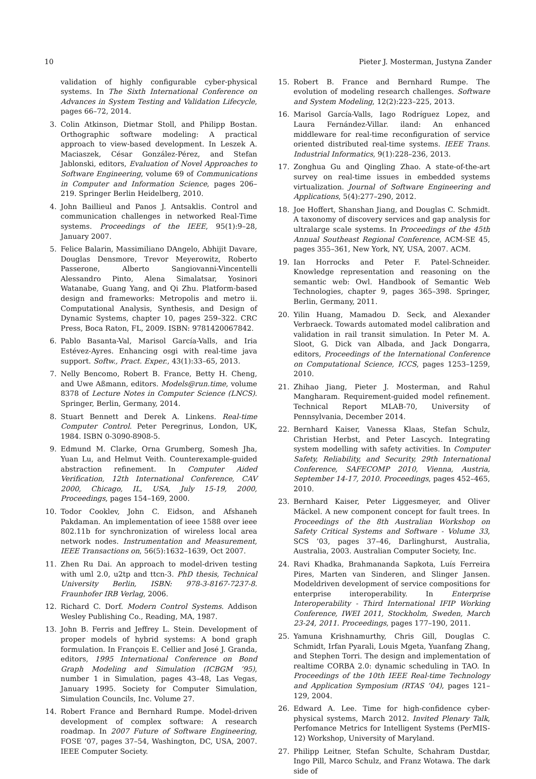10 Pieter J. Mosterman, Justyna Zander
validation of highly configurable cyber-physical systems. In The Sixth International Conference on Advances in System Testing and Validation Lifecycle, pages 66–72, 2014.
3. Colin Atkinson, Dietmar Stoll, and Philipp Bostan. Orthographic software modeling: A practical approach to view-based development. In Leszek A. Maciaszek, César González-Pérez, and Stefan Jablonski, editors, Evaluation of Novel Approaches to Software Engineering, volume 69 of Communications in Computer and Information Science, pages 206–219. Springer Berlin Heidelberg, 2010.
4. John Baillieul and Panos J. Antsaklis. Control and communication challenges in networked Real-Time systems. Proceedings of the IEEE, 95(1):9–28, January 2007.
5. Felice Balarin, Massimiliano DAngelo, Abhijit Davare, Douglas Densmore, Trevor Meyerowitz, Roberto Passerone, Alberto Sangiovanni-Vincentelli Alessandro Pinto, Alena Simalatsar, Yosinori Watanabe, Guang Yang, and Qi Zhu. Platform-based design and frameworks: Metropolis and metro ii. Computational Analysis, Synthesis, and Design of Dynamic Systems, chapter 10, pages 259–322. CRC Press, Boca Raton, FL, 2009. ISBN: 9781420067842.
6. Pablo Basanta-Val, Marisol García-Valls, and Iria Estévez-Ayres. Enhancing osgi with real-time java support. Softw., Pract. Exper., 43(1):33–65, 2013.
7. Nelly Bencomo, Robert B. France, Betty H. Cheng, and Uwe Aßmann, editors. Models@run.time, volume 8378 of Lecture Notes in Computer Science (LNCS). Springer, Berlin, Germany, 2014.
8. Stuart Bennett and Derek A. Linkens. Real-time Computer Control. Peter Peregrinus, London, UK, 1984. ISBN 0-3090-8908-5.
9. Edmund M. Clarke, Orna Grumberg, Somesh Jha, Yuan Lu, and Helmut Veith. Counterexample-guided abstraction refinement. In Computer Aided Verification, 12th International Conference, CAV 2000, Chicago, IL, USA, July 15-19, 2000, Proceedings, pages 154–169, 2000.
10. Todor Cooklev, John C. Eidson, and Afshaneh Pakdaman. An implementation of ieee 1588 over ieee 802.11b for synchronization of wireless local area network nodes. Instrumentation and Measurement, IEEE Transactions on, 56(5):1632–1639, Oct 2007.
11. Zhen Ru Dai. An approach to model-driven testing with uml 2.0, u2tp and ttcn-3. PhD thesis, Technical University Berlin, ISBN: 978-3-8167-7237-8. Fraunhofer IRB Verlag, 2006.
12. Richard C. Dorf. Modern Control Systems. Addison Wesley Publishing Co., Reading, MA, 1987.
13. John B. Ferris and Jeffrey L. Stein. Development of proper models of hybrid systems: A bond graph formulation. In François E. Cellier and José J. Granda, editors, 1995 International Conference on Bond Graph Modeling and Simulation (ICBGM ’95), number 1 in Simulation, pages 43–48, Las Vegas, January 1995. Society for Computer Simulation, Simulation Councils, Inc. Volume 27.
14. Robert France and Bernhard Rumpe. Model-driven development of complex software: A research roadmap. In 2007 Future of Software Engineering, FOSE ’07, pages 37–54, Washington, DC, USA, 2007. IEEE Computer Society.
15. Robert B. France and Bernhard Rumpe. The evolution of modeling research challenges. Software and System Modeling, 12(2):223–225, 2013.
16. Marisol García-Valls, Iago Rodríguez Lopez, and Laura Fernández-Villar. iland: An enhanced middleware for real-time reconfiguration of service oriented distributed real-time systems. IEEE Trans. Industrial Informatics, 9(1):228–236, 2013.
17. Zonghua Gu and Qingling Zhao. A state-of-the-art survey on real-time issues in embedded systems virtualization. Journal of Software Engineering and Applications, 5(4):277–290, 2012.
18. Joe Hoffert, Shanshan Jiang, and Douglas C. Schmidt. A taxonomy of discovery services and gap analysis for ultralarge scale systems. In Proceedings of the 45th Annual Southeast Regional Conference, ACM-SE 45, pages 355–361, New York, NY, USA, 2007. ACM.
19. Ian Horrocks and Peter F. Patel-Schneider. Knowledge representation and reasoning on the semantic web: Owl. Handbook of Semantic Web Technologies, chapter 9, pages 365–398. Springer, Berlin, Germany, 2011.
20. Yilin Huang, Mamadou D. Seck, and Alexander Verbraeck. Towards automated model calibration and validation in rail transit simulation. In Peter M. A. Sloot, G. Dick van Albada, and Jack Dongarra, editors, Proceedings of the International Conference on Computational Science, ICCS, pages 1253–1259, 2010.
21. Zhihao Jiang, Pieter J. Mosterman, and Rahul Mangharam. Requirement-guided model refinement. Technical Report MLAB-70, University of Pennsylvania, December 2014.
22. Bernhard Kaiser, Vanessa Klaas, Stefan Schulz, Christian Herbst, and Peter Lascych. Integrating system modelling with safety activities. In Computer Safety, Reliability, and Security, 29th International Conference, SAFECOMP 2010, Vienna, Austria, September 14-17, 2010. Proceedings, pages 452–465, 2010.
23. Bernhard Kaiser, Peter Liggesmeyer, and Oliver Mäckel. A new component concept for fault trees. In Proceedings of the 8th Australian Workshop on Safety Critical Systems and Software - Volume 33, SCS ’03, pages 37–46, Darlinghurst, Australia, Australia, 2003. Australian Computer Society, Inc.
24. Ravi Khadka, Brahmananda Sapkota, Luís Ferreira Pires, Marten van Sinderen, and Slinger Jansen. Modeldriven development of service compositions for enterprise interoperability. In Enterprise Interoperability - Third International IFIP Working Conference, IWEI 2011, Stockholm, Sweden, March 23-24, 2011. Proceedings, pages 177–190, 2011.
25. Yamuna Krishnamurthy, Chris Gill, Douglas C. Schmidt, Irfan Pyarali, Louis Mgeta, Yuanfang Zhang, and Stephen Torri. The design and implementation of realtime CORBA 2.0: dynamic scheduling in TAO. In Proceedings of the 10th IEEE Real-time Technology and Application Symposium (RTAS ’04), pages 121–129, 2004.
26. Edward A. Lee. Time for high-confidence cyber-physical systems, March 2012. Invited Plenary Talk, Perfomance Metrics for Intelligent Systems (PerMIS-12) Workshop, University of Maryland.
27. Philipp Leitner, Stefan Schulte, Schahram Dustdar, Ingo Pill, Marco Schulz, and Franz Wotawa. The dark side of